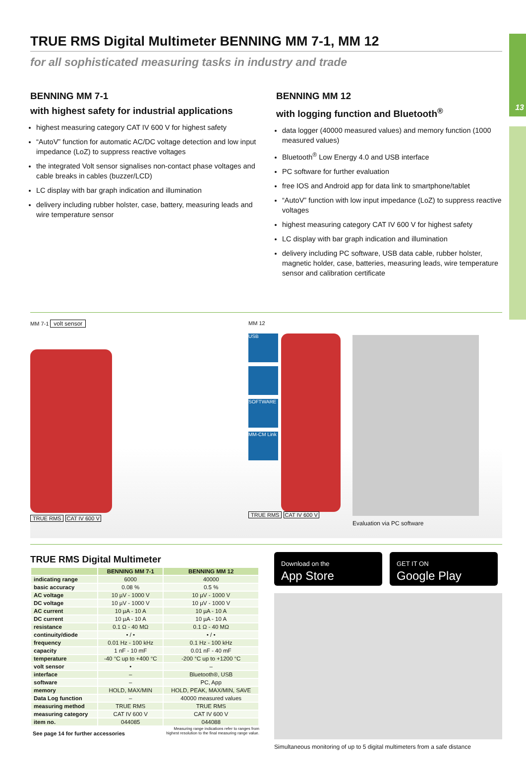13
TRUE RMS Digital Multimeter BENNING MM 7-1, MM 12
for all sophisticated measuring tasks in industry and trade
BENNING MM 7-1
with highest safety for industrial applications
highest measuring category CAT IV 600 V for highest safety
“AutoV” function for automatic AC/DC voltage detection and low input impedance (LoZ) to suppress reactive voltages
the integrated Volt sensor signalises non-contact phase voltages and cable breaks in cables (buzzer/LCD)
LC display with bar graph indication and illumination
delivery including rubber holster, case, battery, measuring leads and wire temperature sensor
BENNING MM 12
with logging function and Bluetooth<sup>®</sup>
data logger (40000 measured values) and memory function (1000 measured values)
Bluetooth<sup>®</sup> Low Energy 4.0 and USB interface
PC software for further evaluation
free IOS and Android app for data link to smartphone/tablet
“AutoV” function with low input impedance (LoZ) to suppress reactive voltages
highest measuring category CAT IV 600 V for highest safety
LC display with bar graph indication and illumination
delivery including PC software, USB data cable, rubber holster, magnetic holder, case, batteries, measuring leads, wire temperature sensor and calibration certificate
MM 7-1 volt sensor
TRUE RMS CAT IV 600 V
MM 12
USB
SOFTWARE
MM-CM Link
TRUE RMS CAT IV 600 V
Evaluation via PC software
TRUE RMS Digital Multimeter
| | BENNING MM 7-1 | BENNING MM 12 |
| --- | --- | --- |
| indicating range | 6000 | 40000 |
| basic accuracy | 0.08 % | 0.5 % |
| AC voltage | 10 µV - 1000 V | 10 µV - 1000 V |
| DC voltage | 10 µV - 1000 V | 10 µV - 1000 V |
| AC current | 10 µA - 10 A | 10 µA - 10 A |
| DC current | 10 µA - 10 A | 10 µA - 10 A |
| resistance | 0.1 Ω - 40 MΩ | 0.1 Ω - 40 MΩ |
| continuity/diode | • / • | • / • |
| frequency | 0.01 Hz - 100 kHz | 0.1 Hz - 100 kHz |
| capacity | 1 nF - 10 mF | 0.01 nF - 40 mF |
| temperature | -40 °C up to +400 °C | -200 °C up to +1200 °C |
| volt sensor | • | – |
| interface | – | Bluetooth®, USB |
| software | – | PC, App |
| memory | HOLD, MAX/MIN | HOLD, PEAK, MAX/MIN, SAVE |
| Data Log function | – | 40000 measured values |
| measuring method | TRUE RMS | TRUE RMS |
| measuring category | CAT IV 600 V | CAT IV 600 V |
| item no. | 044085 | 044088 |
See page 14 for further accessories Measuring range indications refer to ranges from
highest resolution to the final measuring range value.
Download on the
App Store
GET IT ON
Google Play
Simultaneous monitoring of up to 5 digital multimeters from a safe distance